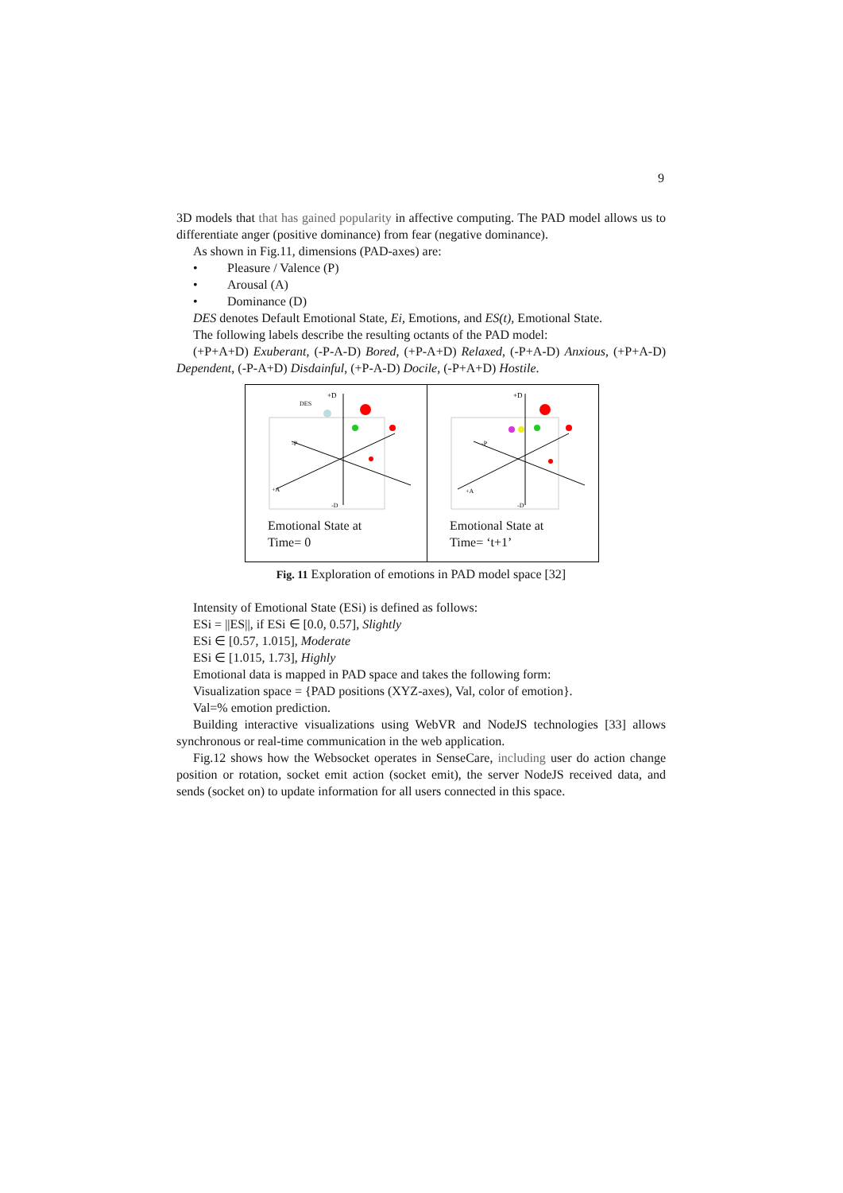9
3D models that that has gained popularity in affective computing. The PAD model allows us to differentiate anger (positive dominance) from fear (negative dominance).
As shown in Fig.11, dimensions (PAD-axes) are:
• Pleasure / Valence (P)
• Arousal (A)
• Dominance (D)
DES denotes Default Emotional State, Ei, Emotions, and ES(t), Emotional State.
The following labels describe the resulting octants of the PAD model:
(+P+A+D) Exuberant, (-P-A-D) Bored, (+P-A+D) Relaxed, (-P+A-D) Anxious, (+P+A-D) Dependent, (-P-A+D) Disdainful, (+P-A-D) Docile, (-P+A+D) Hostile.
+D
DES
-P
+A
-D
Emotional State at
Time= 0
+D
-P
+A
-D
Emotional State at
Time= ‘t+1’
Fig. 11 Exploration of emotions in PAD model space [32]
Intensity of Emotional State (ESi) is defined as follows:
ESi = ||ES||, if ESi ∈ [0.0, 0.57], Slightly
ESi ∈ [0.57, 1.015], Moderate
ESi ∈ [1.015, 1.73], Highly
Emotional data is mapped in PAD space and takes the following form:
Visualization space = {PAD positions (XYZ-axes), Val, color of emotion}.
Val=% emotion prediction.
Building interactive visualizations using WebVR and NodeJS technologies [33] allows synchronous or real-time communication in the web application.
Fig.12 shows how the Websocket operates in SenseCare, including user do action change position or rotation, socket emit action (socket emit), the server NodeJS received data, and sends (socket on) to update information for all users connected in this space.